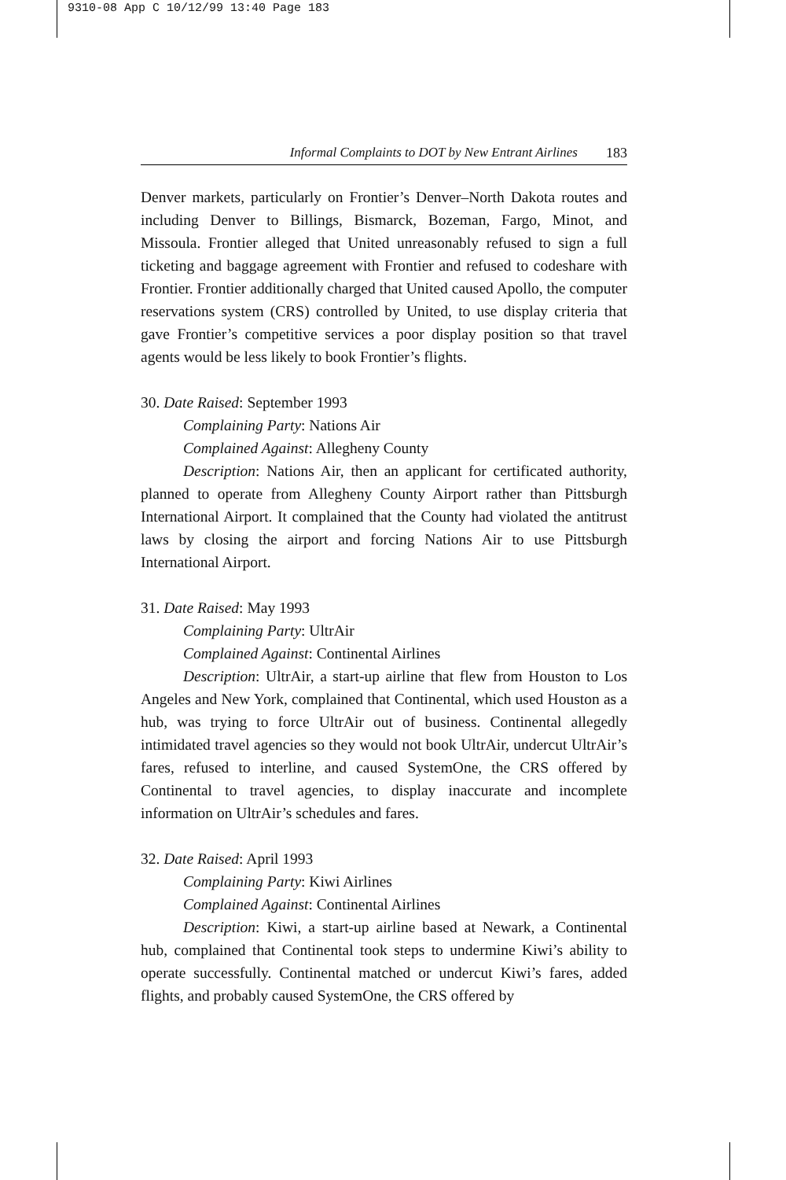9310-08 App C 10/12/99 13:40 Page 183
Informal Complaints to DOT by New Entrant Airlines 183
Denver markets, particularly on Frontier’s Denver–North Dakota routes and including Denver to Billings, Bismarck, Bozeman, Fargo, Minot, and Missoula. Frontier alleged that United unreasonably refused to sign a full ticketing and baggage agreement with Frontier and refused to codeshare with Frontier. Frontier additionally charged that United caused Apollo, the computer reservations system (CRS) controlled by United, to use display criteria that gave Frontier’s competitive services a poor display position so that travel agents would be less likely to book Frontier’s flights.
30. Date Raised: September 1993
Complaining Party: Nations Air
Complained Against: Allegheny County
Description: Nations Air, then an applicant for certificated authority, planned to operate from Allegheny County Airport rather than Pittsburgh International Airport. It complained that the County had violated the antitrust laws by closing the airport and forcing Nations Air to use Pittsburgh International Airport.
31. Date Raised: May 1993
Complaining Party: UltrAir
Complained Against: Continental Airlines
Description: UltrAir, a start-up airline that flew from Houston to Los Angeles and New York, complained that Continental, which used Houston as a hub, was trying to force UltrAir out of business. Continental allegedly intimidated travel agencies so they would not book UltrAir, undercut UltrAir’s fares, refused to interline, and caused SystemOne, the CRS offered by Continental to travel agencies, to display inaccurate and incomplete information on UltrAir’s schedules and fares.
32. Date Raised: April 1993
Complaining Party: Kiwi Airlines
Complained Against: Continental Airlines
Description: Kiwi, a start-up airline based at Newark, a Continental hub, complained that Continental took steps to undermine Kiwi’s ability to operate successfully. Continental matched or undercut Kiwi’s fares, added flights, and probably caused SystemOne, the CRS offered by